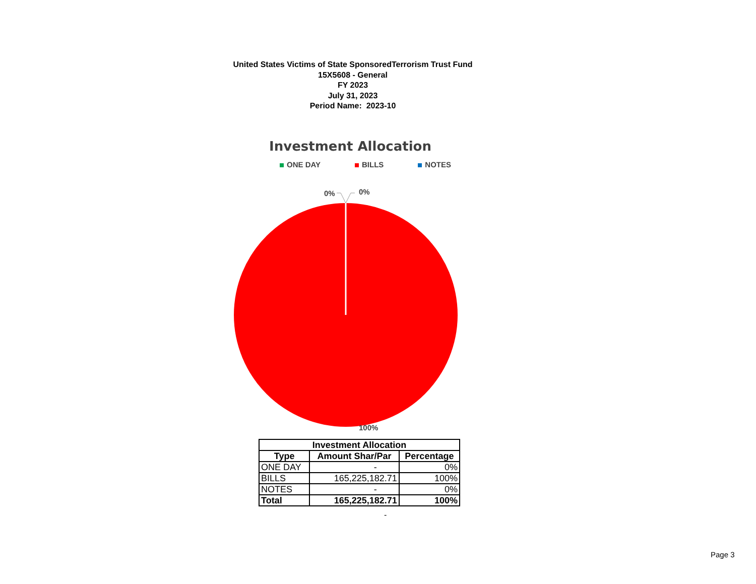United States Victims of State SponsoredTerrorism Trust Fund
15X5608 - General
FY 2023
July 31, 2023
Period Name: 2023-10
Investment Allocation
ONE DAY BILLS NOTES
0%
0%
100%
| Investment Allocation | | |
| --- | --- | --- |
| Type | Amount Shar/Par | Percentage |
| ONE DAY | - | 0% |
| BILLS | 165,225,182.71 | 100% |
| NOTES | - | 0% |
| Total | 165,225,182.71 | 100% |
-
Page 3